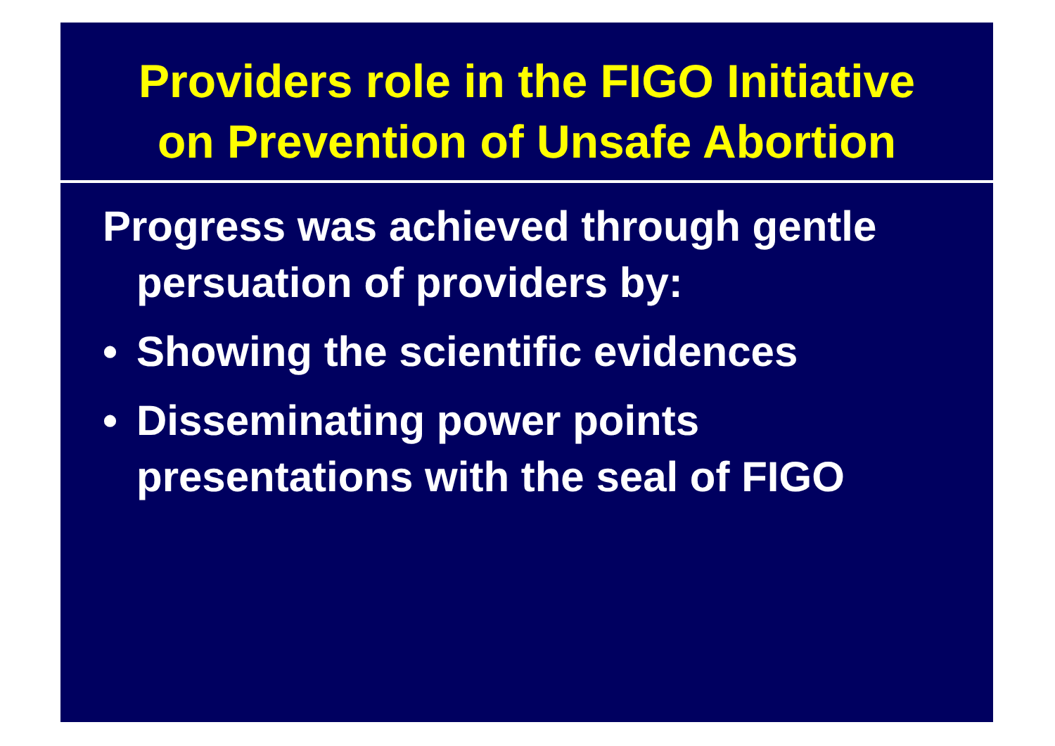Providers role in the FIGO Initiative
on Prevention of Unsafe Abortion
Progress was achieved through gentle persuation of providers by:
• Showing the scientific evidences
• Disseminating power points presentations with the seal of FIGO